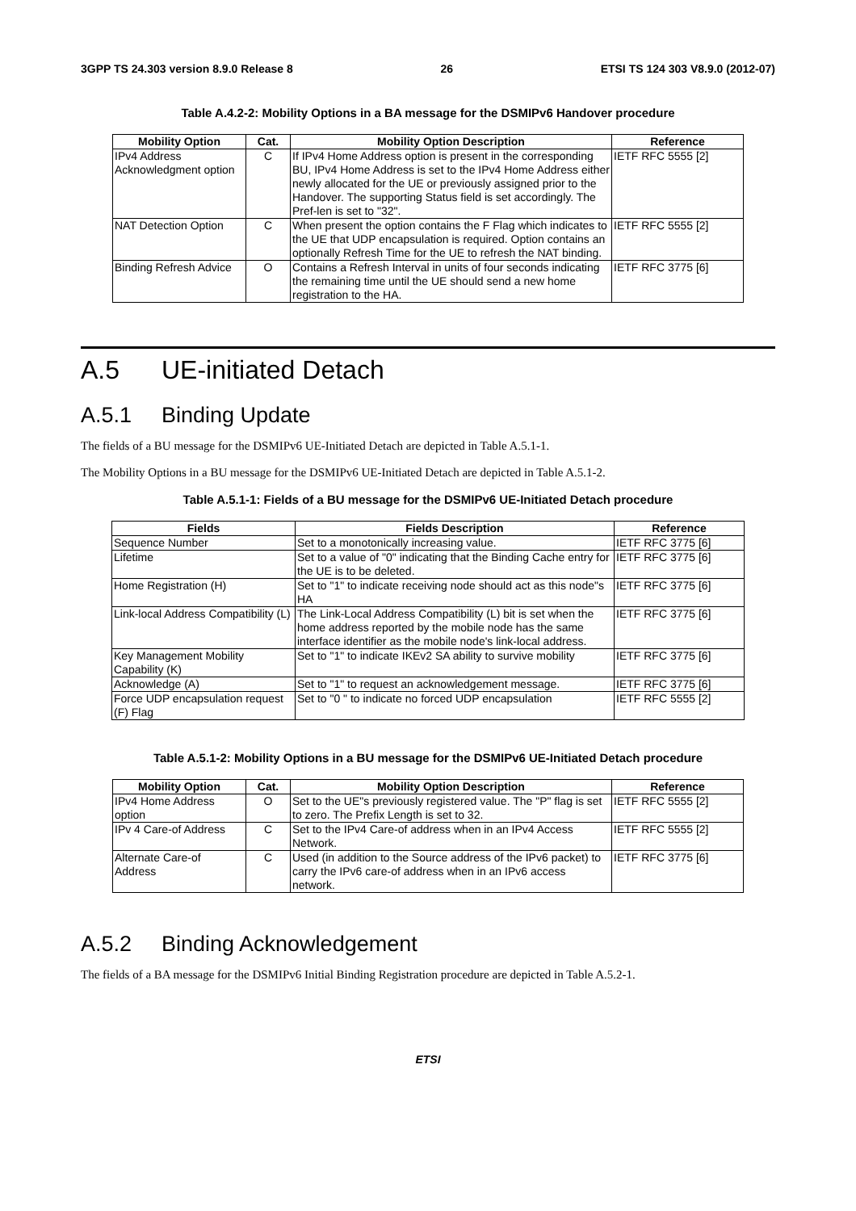3GPP TS 24.303 version 8.9.0 Release 8 26 ETSI TS 124 303 V8.9.0 (2012-07)
Table A.4.2-2: Mobility Options in a BA message for the DSMIPv6 Handover procedure
| Mobility Option | Cat. | Mobility Option Description | Reference |
| --- | --- | --- | --- |
| IPv4 Address Acknowledgment option | C | If IPv4 Home Address option is present in the corresponding BU, IPv4 Home Address is set to the IPv4 Home Address either newly allocated for the UE or previously assigned prior to the Handover. The supporting Status field is set accordingly. The Pref-len is set to "32". | IETF RFC 5555 [2] |
| NAT Detection Option | C | When present the option contains the F Flag which indicates to the UE that UDP encapsulation is required. Option contains an optionally Refresh Time for the UE to refresh the NAT binding. | IETF RFC 5555 [2] |
| Binding Refresh Advice | O | Contains a Refresh Interval in units of four seconds indicating the remaining time until the UE should send a new home registration to the HA. | IETF RFC 3775 [6] |
A.5 UE-initiated Detach
A.5.1 Binding Update
The fields of a BU message for the DSMIPv6 UE-Initiated Detach are depicted in Table A.5.1-1.
The Mobility Options in a BU message for the DSMIPv6 UE-Initiated Detach are depicted in Table A.5.1-2.
Table A.5.1-1: Fields of a BU message for the DSMIPv6 UE-Initiated Detach procedure
| Fields | Fields Description | Reference |
| --- | --- | --- |
| Sequence Number | Set to a monotonically increasing value. | IETF RFC 3775 [6] |
| Lifetime | Set to a value of "0" indicating that the Binding Cache entry for the UE is to be deleted. | IETF RFC 3775 [6] |
| Home Registration (H) | Set to "1" to indicate receiving node should act as this node"s HA | IETF RFC 3775 [6] |
| Link-local Address Compatibility (L) | The Link-Local Address Compatibility (L) bit is set when the home address reported by the mobile node has the same interface identifier as the mobile node's link-local address. | IETF RFC 3775 [6] |
| Key Management Mobility Capability (K) | Set to "1" to indicate IKEv2 SA ability to survive mobility | IETF RFC 3775 [6] |
| Acknowledge (A) | Set to "1" to request an acknowledgement message. | IETF RFC 3775 [6] |
| Force UDP encapsulation request (F) Flag | Set to "0 " to indicate no forced UDP encapsulation | IETF RFC 5555 [2] |
Table A.5.1-2: Mobility Options in a BU message for the DSMIPv6 UE-Initiated Detach procedure
| Mobility Option | Cat. | Mobility Option Description | Reference |
| --- | --- | --- | --- |
| IPv4 Home Address option | O | Set to the UE"s previously registered value. The "P" flag is set to zero. The Prefix Length is set to 32. | IETF RFC 5555 [2] |
| IPv 4 Care-of Address | C | Set to the IPv4 Care-of address when in an IPv4 Access Network. | IETF RFC 5555 [2] |
| Alternate Care-of Address | C | Used (in addition to the Source address of the IPv6 packet) to carry the IPv6 care-of address when in an IPv6 access network. | IETF RFC 3775 [6] |
A.5.2 Binding Acknowledgement
The fields of a BA message for the DSMIPv6 Initial Binding Registration procedure are depicted in Table A.5.2-1.
ETSI